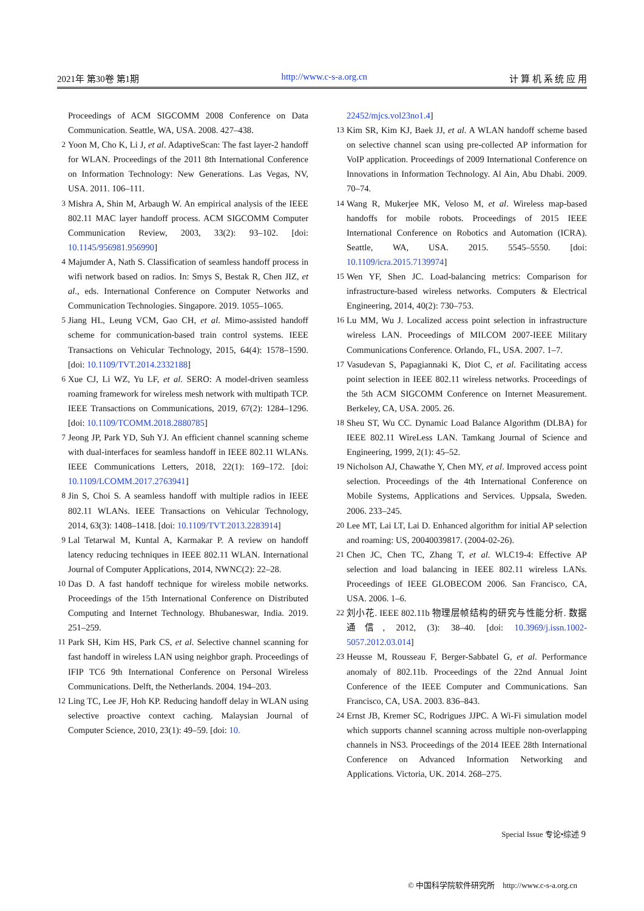2021年 第30卷 第1期 http://www.c-s-a.org.cn 计 算 机 系 统 应 用
Proceedings of ACM SIGCOMM 2008 Conference on Data Communication. Seattle, WA, USA. 2008. 427–438.
2 Yoon M, Cho K, Li J, et al. AdaptiveScan: The fast layer-2 handoff for WLAN. Proceedings of the 2011 8th International Conference on Information Technology: New Generations. Las Vegas, NV, USA. 2011. 106–111.
3 Mishra A, Shin M, Arbaugh W. An empirical analysis of the IEEE 802.11 MAC layer handoff process. ACM SIGCOMM Computer Communication Review, 2003, 33(2): 93–102. [doi: 10.1145/956981.956990]
4 Majumder A, Nath S. Classification of seamless handoff process in wifi network based on radios. In: Smys S, Bestak R, Chen JIZ, et al., eds. International Conference on Computer Networks and Communication Technologies. Singapore. 2019. 1055–1065.
5 Jiang HL, Leung VCM, Gao CH, et al. Mimo-assisted handoff scheme for communication-based train control systems. IEEE Transactions on Vehicular Technology, 2015, 64(4): 1578–1590. [doi: 10.1109/TVT.2014.2332188]
6 Xue CJ, Li WZ, Yu LF, et al. SERO: A model-driven seamless roaming framework for wireless mesh network with multipath TCP. IEEE Transactions on Communications, 2019, 67(2): 1284–1296. [doi: 10.1109/TCOMM.2018.2880785]
7 Jeong JP, Park YD, Suh YJ. An efficient channel scanning scheme with dual-interfaces for seamless handoff in IEEE 802.11 WLANs. IEEE Communications Letters, 2018, 22(1): 169–172. [doi: 10.1109/LCOMM.2017.2763941]
8 Jin S, Choi S. A seamless handoff with multiple radios in IEEE 802.11 WLANs. IEEE Transactions on Vehicular Technology, 2014, 63(3): 1408–1418. [doi: 10.1109/TVT.2013.2283914]
9 Lal Tetarwal M, Kuntal A, Karmakar P. A review on handoff latency reducing techniques in IEEE 802.11 WLAN. International Journal of Computer Applications, 2014, NWNC(2): 22–28.
10 Das D. A fast handoff technique for wireless mobile networks. Proceedings of the 15th International Conference on Distributed Computing and Internet Technology. Bhubaneswar, India. 2019. 251–259.
11 Park SH, Kim HS, Park CS, et al. Selective channel scanning for fast handoff in wireless LAN using neighbor graph. Proceedings of IFIP TC6 9th International Conference on Personal Wireless Communications. Delft, the Netherlands. 2004. 194–203.
12 Ling TC, Lee JF, Hoh KP. Reducing handoff delay in WLAN using selective proactive context caching. Malaysian Journal of Computer Science, 2010, 23(1): 49–59. [doi: 10.
22452/mjcs.vol23no1.4]
13 Kim SR, Kim KJ, Baek JJ, et al. A WLAN handoff scheme based on selective channel scan using pre-collected AP information for VoIP application. Proceedings of 2009 International Conference on Innovations in Information Technology. Al Ain, Abu Dhabi. 2009. 70–74.
14 Wang R, Mukerjee MK, Veloso M, et al. Wireless map-based handoffs for mobile robots. Proceedings of 2015 IEEE International Conference on Robotics and Automation (ICRA). Seattle, WA, USA. 2015. 5545–5550. [doi: 10.1109/icra.2015.7139974]
15 Wen YF, Shen JC. Load-balancing metrics: Comparison for infrastructure-based wireless networks. Computers & Electrical Engineering, 2014, 40(2): 730–753.
16 Lu MM, Wu J. Localized access point selection in infrastructure wireless LAN. Proceedings of MILCOM 2007-IEEE Military Communications Conference. Orlando, FL, USA. 2007. 1–7.
17 Vasudevan S, Papagiannaki K, Diot C, et al. Facilitating access point selection in IEEE 802.11 wireless networks. Proceedings of the 5th ACM SIGCOMM Conference on Internet Measurement. Berkeley, CA, USA. 2005. 26.
18 Sheu ST, Wu CC. Dynamic Load Balance Algorithm (DLBA) for IEEE 802.11 WireLess LAN. Tamkang Journal of Science and Engineering, 1999, 2(1): 45–52.
19 Nicholson AJ, Chawathe Y, Chen MY, et al. Improved access point selection. Proceedings of the 4th International Conference on Mobile Systems, Applications and Services. Uppsala, Sweden. 2006. 233–245.
20 Lee MT, Lai LT, Lai D. Enhanced algorithm for initial AP selection and roaming: US, 20040039817. (2004-02-26).
21 Chen JC, Chen TC, Zhang T, et al. WLC19-4: Effective AP selection and load balancing in IEEE 802.11 wireless LANs. Proceedings of IEEE GLOBECOM 2006. San Francisco, CA, USA. 2006. 1–6.
22 刘小花. IEEE 802.11b 物理层帧结构的研究与性能分析. 数据通信, 2012, (3): 38–40. [doi: 10.3969/j.issn.1002-5057.2012.03.014]
23 Heusse M, Rousseau F, Berger-Sabbatel G, et al. Performance anomaly of 802.11b. Proceedings of the 22nd Annual Joint Conference of the IEEE Computer and Communications. San Francisco, CA, USA. 2003. 836–843.
24 Ernst JB, Kremer SC, Rodrigues JJPC. A Wi-Fi simulation model which supports channel scanning across multiple non-overlapping channels in NS3. Proceedings of the 2014 IEEE 28th International Conference on Advanced Information Networking and Applications. Victoria, UK. 2014. 268–275.
Special Issue 专论•综述 9
© 中国科学院软件研究所 http://www.c-s-a.org.cn